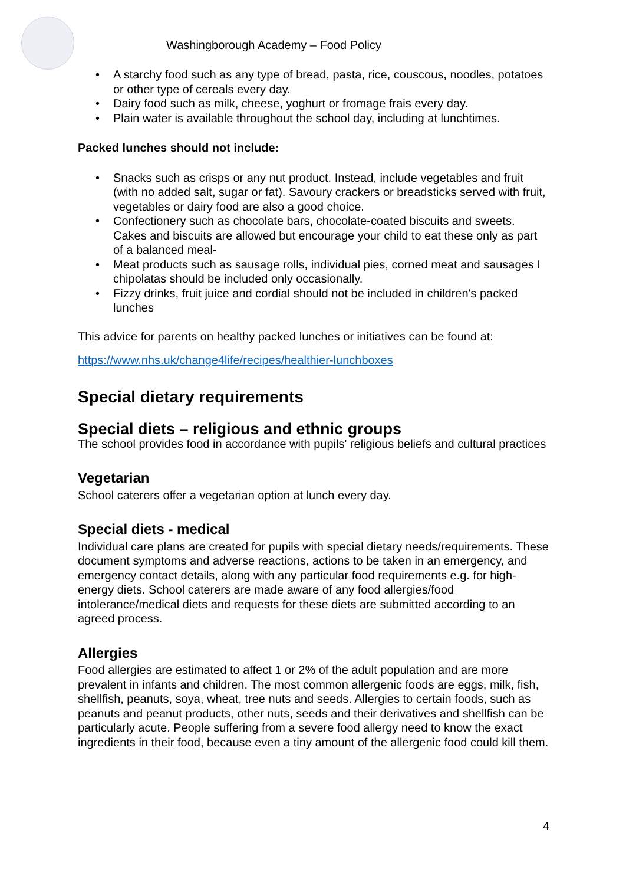Washingborough Academy – Food Policy
• A starchy food such as any type of bread, pasta, rice, couscous, noodles, potatoes or other type of cereals every day.
• Dairy food such as milk, cheese, yoghurt or fromage frais every day.
• Plain water is available throughout the school day, including at lunchtimes.
Packed lunches should not include:
• Snacks such as crisps or any nut product. Instead, include vegetables and fruit (with no added salt, sugar or fat). Savoury crackers or breadsticks served with fruit, vegetables or dairy food are also a good choice.
• Confectionery such as chocolate bars, chocolate-coated biscuits and sweets. Cakes and biscuits are allowed but encourage your child to eat these only as part of a balanced meal-
• Meat products such as sausage rolls, individual pies, corned meat and sausages I chipolatas should be included only occasionally.
• Fizzy drinks, fruit juice and cordial should not be included in children's packed lunches
This advice for parents on healthy packed lunches or initiatives can be found at:
https://www.nhs.uk/change4life/recipes/healthier-lunchboxes
Special dietary requirements
Special diets – religious and ethnic groups
The school provides food in accordance with pupils' religious beliefs and cultural practices
Vegetarian
School caterers offer a vegetarian option at lunch every day.
Special diets - medical
Individual care plans are created for pupils with special dietary needs/requirements. These document symptoms and adverse reactions, actions to be taken in an emergency, and emergency contact details, along with any particular food requirements e.g. for high-energy diets. School caterers are made aware of any food allergies/food intolerance/medical diets and requests for these diets are submitted according to an agreed process.
Allergies
Food allergies are estimated to affect 1 or 2% of the adult population and are more prevalent in infants and children. The most common allergenic foods are eggs, milk, fish, shellfish, peanuts, soya, wheat, tree nuts and seeds. Allergies to certain foods, such as peanuts and peanut products, other nuts, seeds and their derivatives and shellfish can be particularly acute. People suffering from a severe food allergy need to know the exact ingredients in their food, because even a tiny amount of the allergenic food could kill them.
4